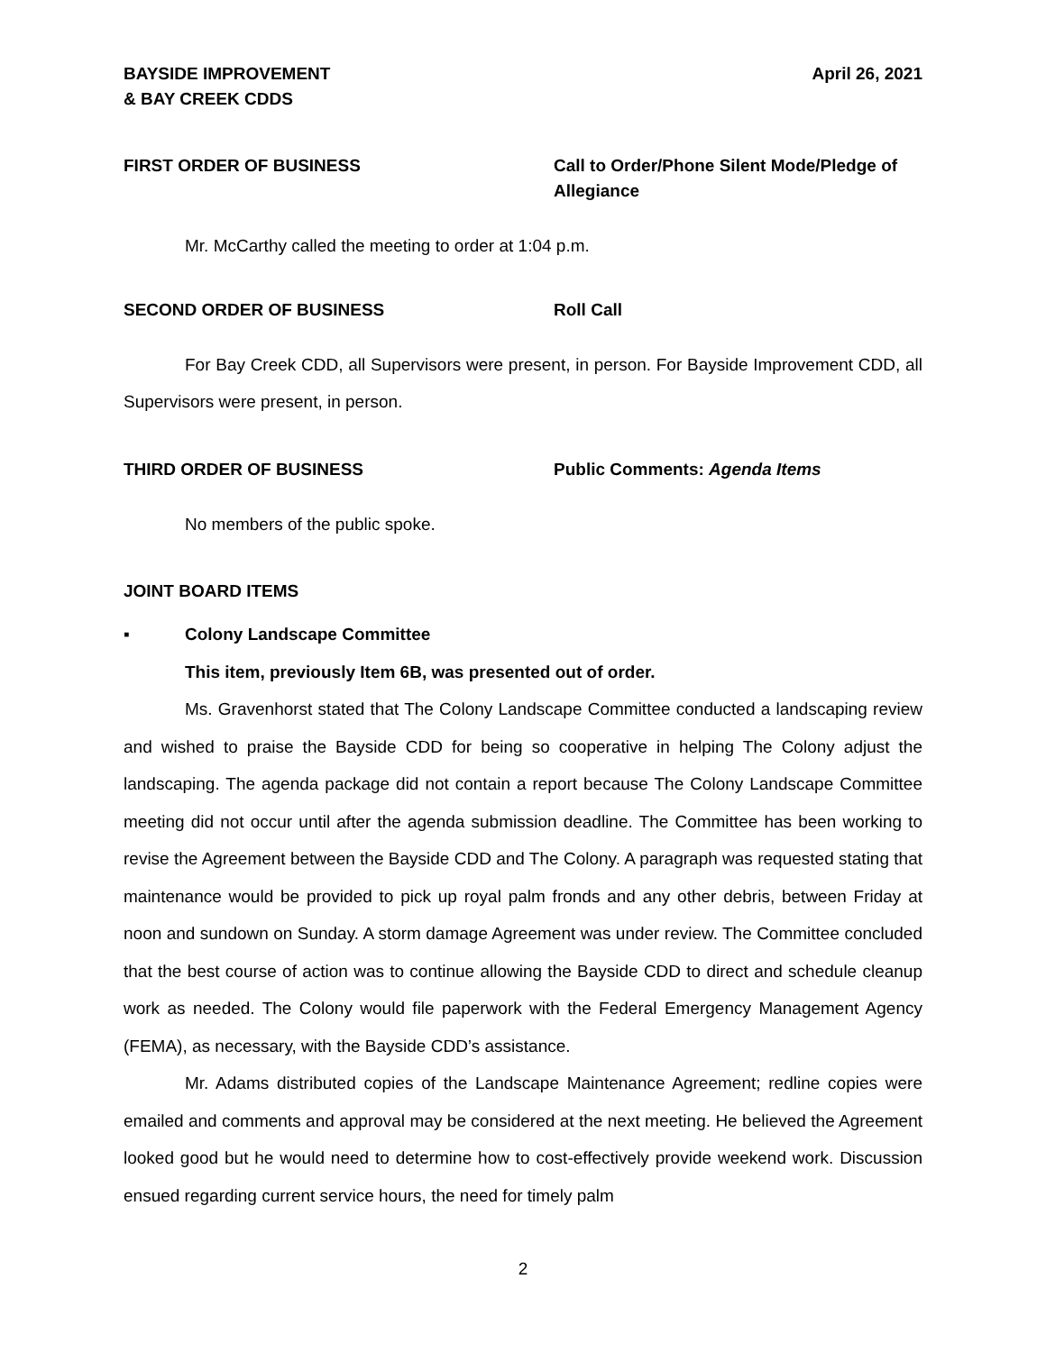BAYSIDE IMPROVEMENT
& BAY CREEK CDDS
April 26, 2021
FIRST ORDER OF BUSINESS Call to Order/Phone Silent Mode/Pledge of Allegiance
Mr. McCarthy called the meeting to order at 1:04 p.m.
SECOND ORDER OF BUSINESS Roll Call
For Bay Creek CDD, all Supervisors were present, in person. For Bayside Improvement CDD, all Supervisors were present, in person.
THIRD ORDER OF BUSINESS Public Comments: Agenda Items
No members of the public spoke.
JOINT BOARD ITEMS
▪ Colony Landscape Committee
This item, previously Item 6B, was presented out of order.
Ms. Gravenhorst stated that The Colony Landscape Committee conducted a landscaping review and wished to praise the Bayside CDD for being so cooperative in helping The Colony adjust the landscaping. The agenda package did not contain a report because The Colony Landscape Committee meeting did not occur until after the agenda submission deadline. The Committee has been working to revise the Agreement between the Bayside CDD and The Colony. A paragraph was requested stating that maintenance would be provided to pick up royal palm fronds and any other debris, between Friday at noon and sundown on Sunday. A storm damage Agreement was under review. The Committee concluded that the best course of action was to continue allowing the Bayside CDD to direct and schedule cleanup work as needed. The Colony would file paperwork with the Federal Emergency Management Agency (FEMA), as necessary, with the Bayside CDD’s assistance.
Mr. Adams distributed copies of the Landscape Maintenance Agreement; redline copies were emailed and comments and approval may be considered at the next meeting. He believed the Agreement looked good but he would need to determine how to cost-effectively provide weekend work. Discussion ensued regarding current service hours, the need for timely palm
2